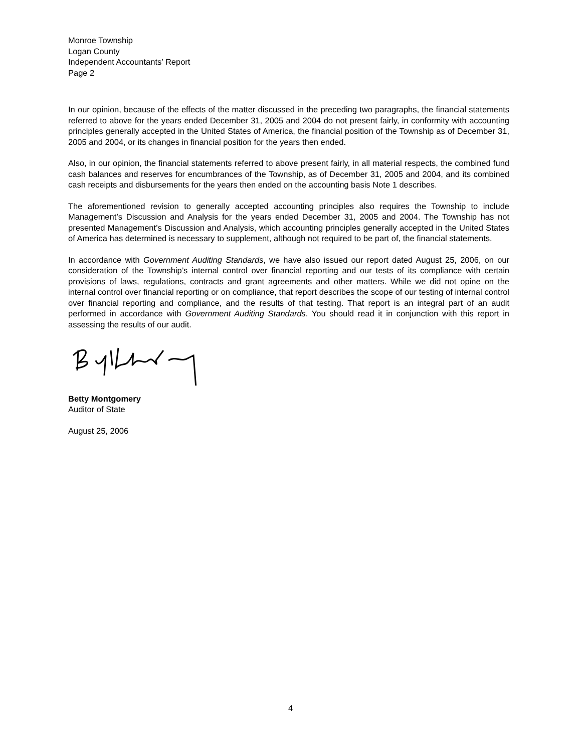Monroe Township
Logan County
Independent Accountants’ Report
Page 2
In our opinion, because of the effects of the matter discussed in the preceding two paragraphs, the financial statements referred to above for the years ended December 31, 2005 and 2004 do not present fairly, in conformity with accounting principles generally accepted in the United States of America, the financial position of the Township as of December 31, 2005 and 2004, or its changes in financial position for the years then ended.
Also, in our opinion, the financial statements referred to above present fairly, in all material respects, the combined fund cash balances and reserves for encumbrances of the Township, as of December 31, 2005 and 2004, and its combined cash receipts and disbursements for the years then ended on the accounting basis Note 1 describes.
The aforementioned revision to generally accepted accounting principles also requires the Township to include Management’s Discussion and Analysis for the years ended December 31, 2005 and 2004. The Township has not presented Management’s Discussion and Analysis, which accounting principles generally accepted in the United States of America has determined is necessary to supplement, although not required to be part of, the financial statements.
In accordance with Government Auditing Standards, we have also issued our report dated August 25, 2006, on our consideration of the Township’s internal control over financial reporting and our tests of its compliance with certain provisions of laws, regulations, contracts and grant agreements and other matters. While we did not opine on the internal control over financial reporting or on compliance, that report describes the scope of our testing of internal control over financial reporting and compliance, and the results of that testing. That report is an integral part of an audit performed in accordance with Government Auditing Standards. You should read it in conjunction with this report in assessing the results of our audit.
Betty Montgomery
Auditor of State
August 25, 2006
4